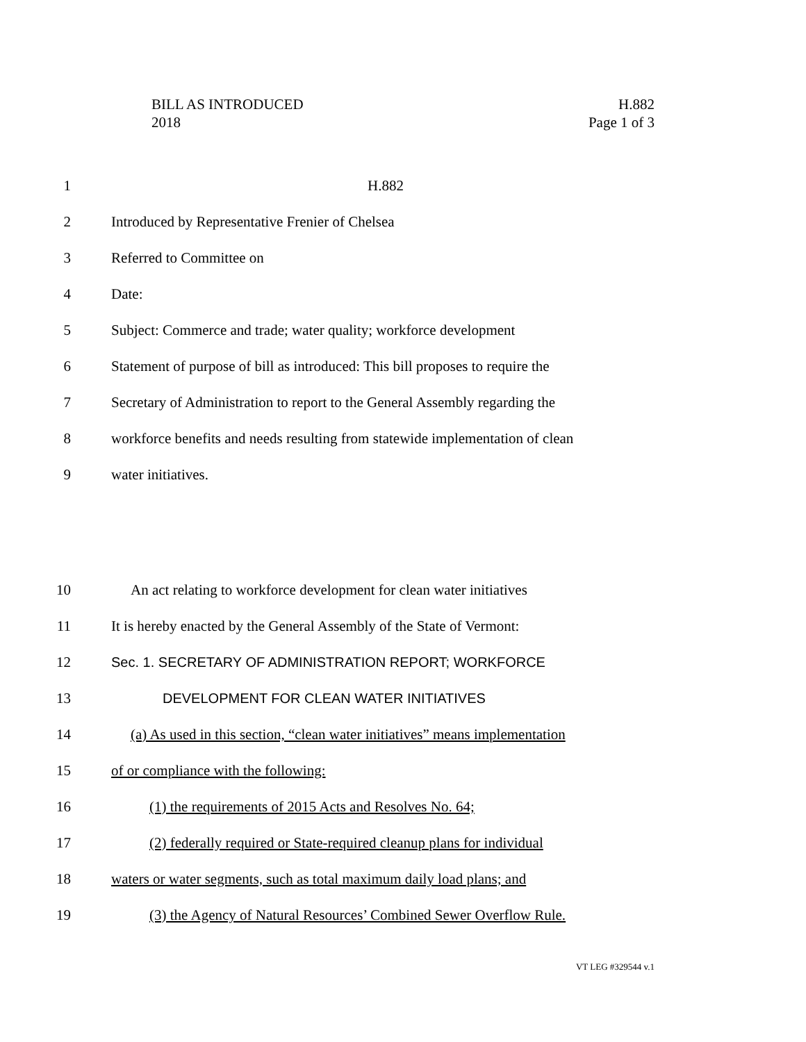BILL AS INTRODUCED
2018
H.882
Page 1 of 3
1 H.882
2 Introduced by Representative Frenier of Chelsea
3 Referred to Committee on
4 Date:
5 Subject: Commerce and trade; water quality; workforce development
6 Statement of purpose of bill as introduced: This bill proposes to require the
7 Secretary of Administration to report to the General Assembly regarding the
8 workforce benefits and needs resulting from statewide implementation of clean
9 water initiatives.
10 An act relating to workforce development for clean water initiatives
11 It is hereby enacted by the General Assembly of the State of Vermont:
12 Sec. 1. SECRETARY OF ADMINISTRATION REPORT; WORKFORCE
13 DEVELOPMENT FOR CLEAN WATER INITIATIVES
14 (a) As used in this section, “clean water initiatives” means implementation
15 of or compliance with the following:
16 (1) the requirements of 2015 Acts and Resolves No. 64;
17 (2) federally required or State-required cleanup plans for individual
18 waters or water segments, such as total maximum daily load plans; and
19 (3) the Agency of Natural Resources’ Combined Sewer Overflow Rule.
VT LEG #329544 v.1